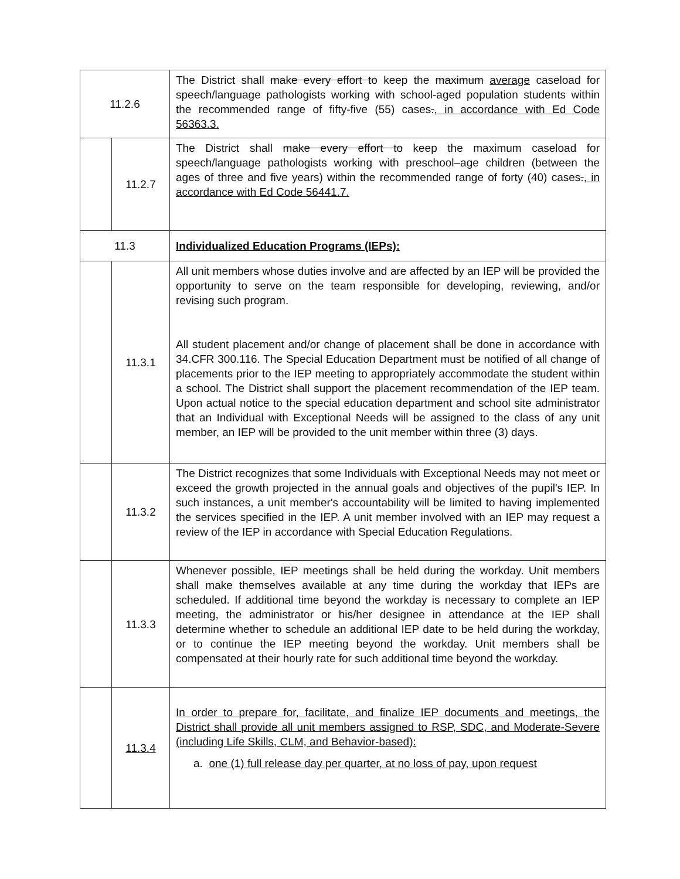| 11.2.6 | | The District shall make every effort to keep the maximum average caseload for speech/language pathologists working with school-aged population students within the recommended range of fifty-five (55) cases . , in accordance with Ed Code 56363.3. |
| | 11.2.7 | The District shall make every effort to keep the maximum caseload for speech/language pathologists working with preschool–age children (between the ages of three and five years) within the recommended range of forty (40) cases . , in accordance with Ed Code 56441.7. |
| 11.3 | | Individualized Education Programs (IEPs): |
| | 11.3.1 | All unit members whose duties involve and are affected by an IEP will be provided the opportunity to serve on the team responsible for developing, reviewing, and/or revising such program. All student placement and/or change of placement shall be done in accordance with 34.CFR 300.116. The Special Education Department must be notified of all change of placements prior to the IEP meeting to appropriately accommodate the student within a school. The District shall support the placement recommendation of the IEP team. Upon actual notice to the special education department and school site administrator that an Individual with Exceptional Needs will be assigned to the class of any unit member, an IEP will be provided to the unit member within three (3) days. |
| | 11.3.2 | The District recognizes that some Individuals with Exceptional Needs may not meet or exceed the growth projected in the annual goals and objectives of the pupil's IEP. In such instances, a unit member's accountability will be limited to having implemented the services specified in the IEP. A unit member involved with an IEP may request a review of the IEP in accordance with Special Education Regulations. |
| | 11.3.3 | Whenever possible, IEP meetings shall be held during the workday. Unit members shall make themselves available at any time during the workday that IEPs are scheduled. If additional time beyond the workday is necessary to complete an IEP meeting, the administrator or his/her designee in attendance at the IEP shall determine whether to schedule an additional IEP date to be held during the workday, or to continue the IEP meeting beyond the workday. Unit members shall be compensated at their hourly rate for such additional time beyond the workday. |
| | 11.3.4 | In order to prepare for, facilitate, and finalize IEP documents and meetings, the District shall provide all unit members assigned to RSP, SDC, and Moderate-Severe (including Life Skills, CLM, and Behavior-based): a. one (1) full release day per quarter, at no loss of pay, upon request |